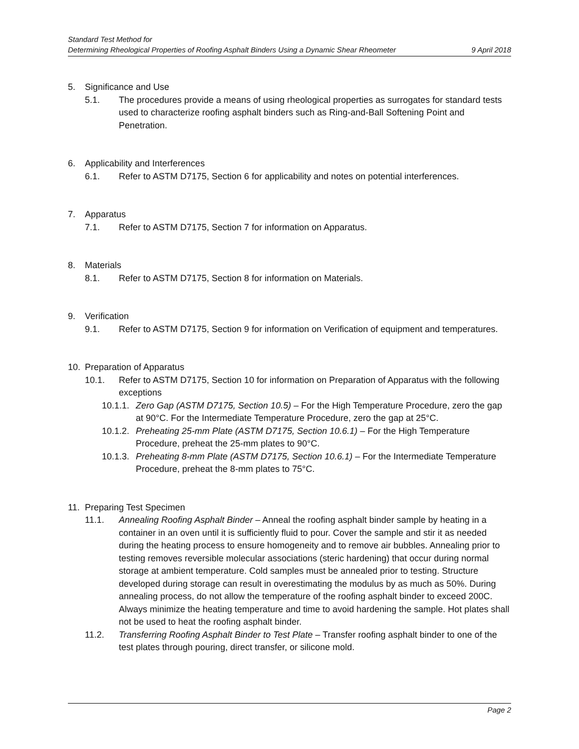Standard Test Method for
Determining Rheological Properties of Roofing Asphalt Binders Using a Dynamic Shear Rheometer 9 April 2018
5. Significance and Use
5.1. The procedures provide a means of using rheological properties as surrogates for standard tests used to characterize roofing asphalt binders such as Ring-and-Ball Softening Point and Penetration.
6. Applicability and Interferences
6.1. Refer to ASTM D7175, Section 6 for applicability and notes on potential interferences.
7. Apparatus
7.1. Refer to ASTM D7175, Section 7 for information on Apparatus.
8. Materials
8.1. Refer to ASTM D7175, Section 8 for information on Materials.
9. Verification
9.1. Refer to ASTM D7175, Section 9 for information on Verification of equipment and temperatures.
10. Preparation of Apparatus
10.1. Refer to ASTM D7175, Section 10 for information on Preparation of Apparatus with the following exceptions
10.1.1. Zero Gap (ASTM D7175, Section 10.5) – For the High Temperature Procedure, zero the gap at 90°C. For the Intermediate Temperature Procedure, zero the gap at 25°C.
10.1.2. Preheating 25-mm Plate (ASTM D7175, Section 10.6.1) – For the High Temperature Procedure, preheat the 25-mm plates to 90°C.
10.1.3. Preheating 8-mm Plate (ASTM D7175, Section 10.6.1) – For the Intermediate Temperature Procedure, preheat the 8-mm plates to 75°C.
11. Preparing Test Specimen
11.1. Annealing Roofing Asphalt Binder – Anneal the roofing asphalt binder sample by heating in a container in an oven until it is sufficiently fluid to pour. Cover the sample and stir it as needed during the heating process to ensure homogeneity and to remove air bubbles. Annealing prior to testing removes reversible molecular associations (steric hardening) that occur during normal storage at ambient temperature. Cold samples must be annealed prior to testing. Structure developed during storage can result in overestimating the modulus by as much as 50%. During annealing process, do not allow the temperature of the roofing asphalt binder to exceed 200C. Always minimize the heating temperature and time to avoid hardening the sample. Hot plates shall not be used to heat the roofing asphalt binder.
11.2. Transferring Roofing Asphalt Binder to Test Plate – Transfer roofing asphalt binder to one of the test plates through pouring, direct transfer, or silicone mold.
Page 2